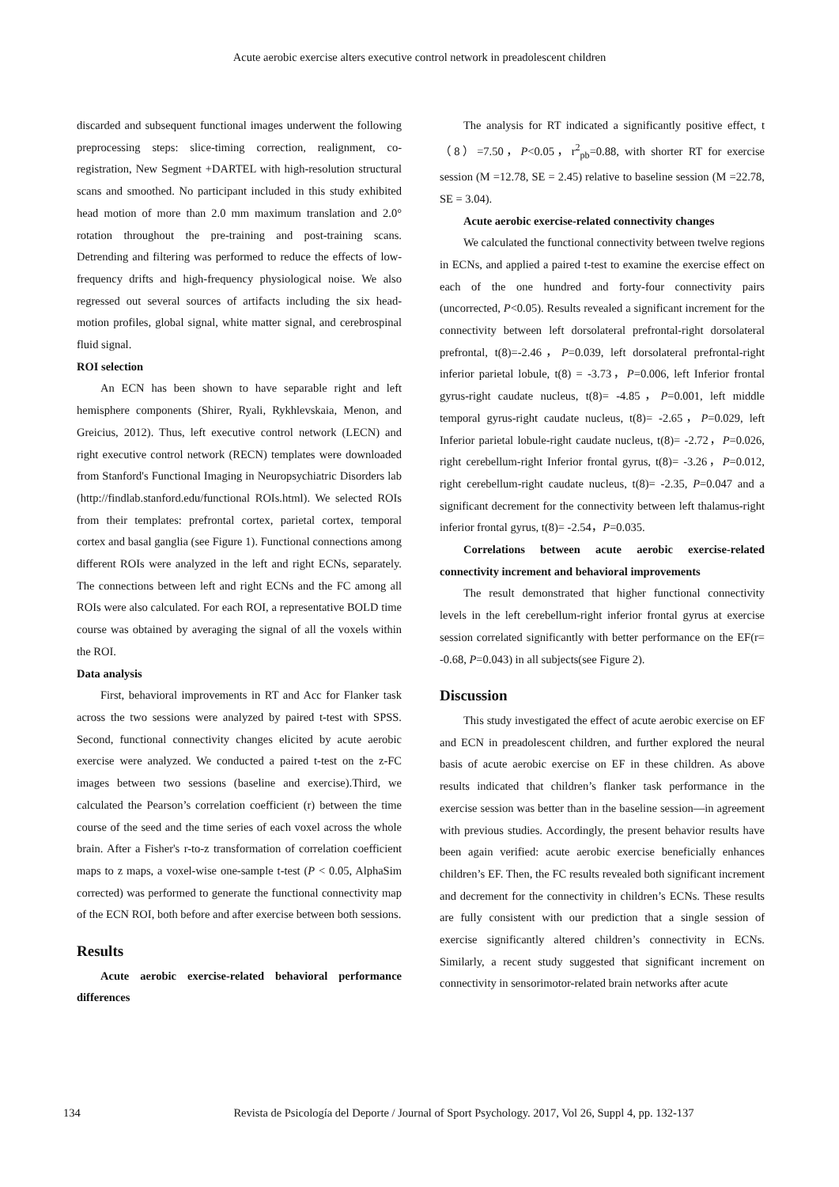Acute aerobic exercise alters executive control network in preadolescent children
discarded and subsequent functional images underwent the following preprocessing steps: slice-timing correction, realignment, co-registration, New Segment +DARTEL with high-resolution structural scans and smoothed. No participant included in this study exhibited head motion of more than 2.0 mm maximum translation and 2.0° rotation throughout the pre-training and post-training scans. Detrending and filtering was performed to reduce the effects of low-frequency drifts and high-frequency physiological noise. We also regressed out several sources of artifacts including the six head-motion profiles, global signal, white matter signal, and cerebrospinal fluid signal.
ROI selection
An ECN has been shown to have separable right and left hemisphere components (Shirer, Ryali, Rykhlevskaia, Menon, and Greicius, 2012). Thus, left executive control network (LECN) and right executive control network (RECN) templates were downloaded from Stanford's Functional Imaging in Neuropsychiatric Disorders lab (http://findlab.stanford.edu/functional ROIs.html). We selected ROIs from their templates: prefrontal cortex, parietal cortex, temporal cortex and basal ganglia (see Figure 1). Functional connections among different ROIs were analyzed in the left and right ECNs, separately. The connections between left and right ECNs and the FC among all ROIs were also calculated. For each ROI, a representative BOLD time course was obtained by averaging the signal of all the voxels within the ROI.
Data analysis
First, behavioral improvements in RT and Acc for Flanker task across the two sessions were analyzed by paired t-test with SPSS. Second, functional connectivity changes elicited by acute aerobic exercise were analyzed. We conducted a paired t-test on the z-FC images between two sessions (baseline and exercise).Third, we calculated the Pearson’s correlation coefficient (r) between the time course of the seed and the time series of each voxel across the whole brain. After a Fisher's r-to-z transformation of correlation coefficient maps to z maps, a voxel-wise one-sample t-test (P < 0.05, AlphaSim corrected) was performed to generate the functional connectivity map of the ECN ROI, both before and after exercise between both sessions.
Results
Acute aerobic exercise-related behavioral performance differences
The analysis for RT indicated a significantly positive effect, t（8）=7.50，P<0.05，r<sup>2</sup><sub>pb</sub>=0.88, with shorter RT for exercise session (M =12.78, SE = 2.45) relative to baseline session (M =22.78, SE = 3.04).
Acute aerobic exercise-related connectivity changes
We calculated the functional connectivity between twelve regions in ECNs, and applied a paired t-test to examine the exercise effect on each of the one hundred and forty-four connectivity pairs (uncorrected, P<0.05). Results revealed a significant increment for the connectivity between left dorsolateral prefrontal-right dorsolateral prefrontal, t(8)=-2.46，P=0.039, left dorsolateral prefrontal-right inferior parietal lobule, t(8) = -3.73，P=0.006, left Inferior frontal gyrus-right caudate nucleus, t(8)= -4.85，P=0.001, left middle temporal gyrus-right caudate nucleus, t(8)= -2.65，P=0.029, left Inferior parietal lobule-right caudate nucleus, t(8)= -2.72，P=0.026, right cerebellum-right Inferior frontal gyrus, t(8)= -3.26，P=0.012, right cerebellum-right caudate nucleus, t(8)= -2.35, P=0.047 and a significant decrement for the connectivity between left thalamus-right inferior frontal gyrus, t(8)= -2.54，P=0.035.
Correlations between acute aerobic exercise-related connectivity increment and behavioral improvements
The result demonstrated that higher functional connectivity levels in the left cerebellum-right inferior frontal gyrus at exercise session correlated significantly with better performance on the EF(r= -0.68, P=0.043) in all subjects(see Figure 2).
Discussion
This study investigated the effect of acute aerobic exercise on EF and ECN in preadolescent children, and further explored the neural basis of acute aerobic exercise on EF in these children. As above results indicated that children’s flanker task performance in the exercise session was better than in the baseline session—in agreement with previous studies. Accordingly, the present behavior results have been again verified: acute aerobic exercise beneficially enhances children’s EF. Then, the FC results revealed both significant increment and decrement for the connectivity in children’s ECNs. These results are fully consistent with our prediction that a single session of exercise significantly altered children’s connectivity in ECNs. Similarly, a recent study suggested that significant increment on connectivity in sensorimotor-related brain networks after acute
134 Revista de Psicología del Deporte / Journal of Sport Psychology. 2017, Vol 26, Suppl 4, pp. 132-137